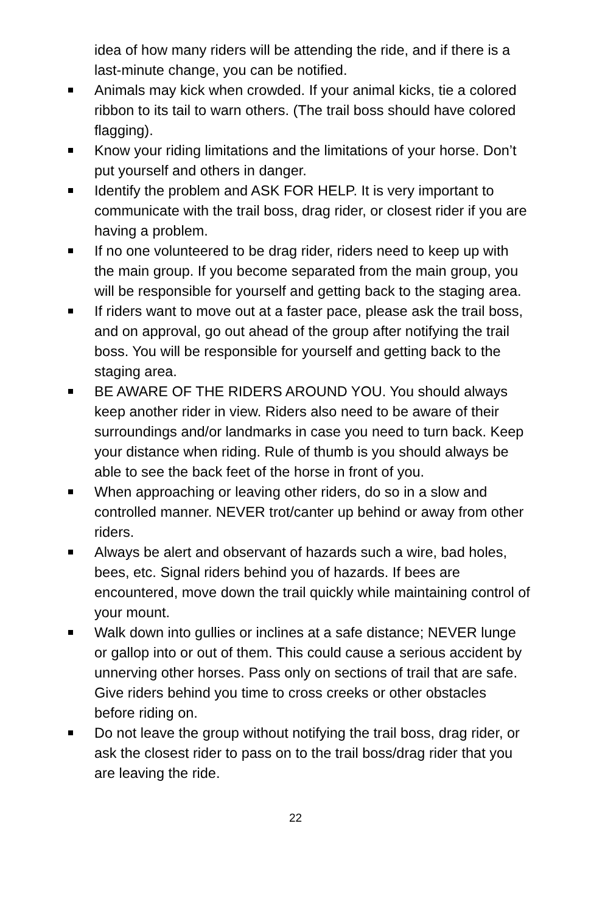idea of how many riders will be attending the ride, and if there is a last-minute change, you can be notified.
Animals may kick when crowded. If your animal kicks, tie a colored ribbon to its tail to warn others. (The trail boss should have colored flagging).
Know your riding limitations and the limitations of your horse. Don’t put yourself and others in danger.
Identify the problem and ASK FOR HELP. It is very important to communicate with the trail boss, drag rider, or closest rider if you are having a problem.
If no one volunteered to be drag rider, riders need to keep up with the main group. If you become separated from the main group, you will be responsible for yourself and getting back to the staging area.
If riders want to move out at a faster pace, please ask the trail boss, and on approval, go out ahead of the group after notifying the trail boss. You will be responsible for yourself and getting back to the staging area.
BE AWARE OF THE RIDERS AROUND YOU. You should always keep another rider in view. Riders also need to be aware of their surroundings and/or landmarks in case you need to turn back. Keep your distance when riding. Rule of thumb is you should always be able to see the back feet of the horse in front of you.
When approaching or leaving other riders, do so in a slow and controlled manner. NEVER trot/canter up behind or away from other riders.
Always be alert and observant of hazards such a wire, bad holes, bees, etc. Signal riders behind you of hazards. If bees are encountered, move down the trail quickly while maintaining control of your mount.
Walk down into gullies or inclines at a safe distance; NEVER lunge or gallop into or out of them. This could cause a serious accident by unnerving other horses. Pass only on sections of trail that are safe. Give riders behind you time to cross creeks or other obstacles before riding on.
Do not leave the group without notifying the trail boss, drag rider, or ask the closest rider to pass on to the trail boss/drag rider that you are leaving the ride.
22